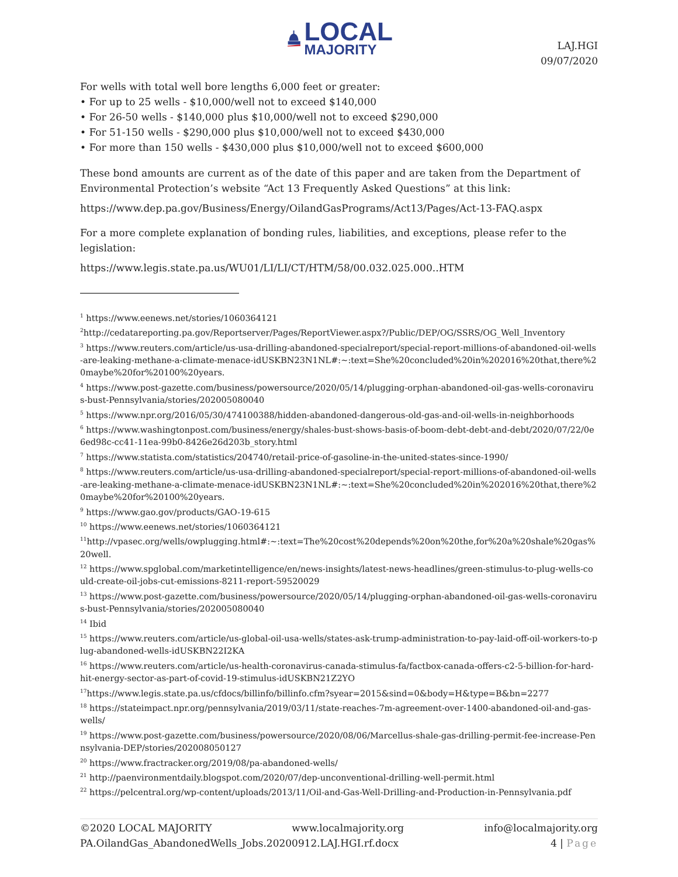LOCAL
MAJORITY
LAJ.HGI
09/07/2020
For wells with total well bore lengths 6,000 feet or greater:
• For up to 25 wells - $10,000/well not to exceed $140,000
• For 26-50 wells - $140,000 plus $10,000/well not to exceed $290,000
• For 51-150 wells - $290,000 plus $10,000/well not to exceed $430,000
• For more than 150 wells - $430,000 plus $10,000/well not to exceed $600,000
These bond amounts are current as of the date of this paper and are taken from the Department of Environmental Protection’s website “Act 13 Frequently Asked Questions” at this link:
https://www.dep.pa.gov/Business/Energy/OilandGasPrograms/Act13/Pages/Act-13-FAQ.aspx
For a more complete explanation of bonding rules, liabilities, and exceptions, please refer to the legislation:
https://www.legis.state.pa.us/WU01/LI/LI/CT/HTM/58/00.032.025.000..HTM
<sup>1</sup> https://www.eenews.net/stories/1060364121
<sup>2</sup> http://cedatareporting.pa.gov/Reportserver/Pages/ReportViewer.aspx?/Public/DEP/OG/SSRS/OG_Well_Inventory
<sup>3</sup> https://www.reuters.com/article/us-usa-drilling-abandoned-specialreport/special-report-millions-of-abandoned-oil-wells-are-leaking-methane-a-climate-menace-idUSKBN23N1NL#:~:text=She%20concluded%20in%202016%20that,there%20maybe%20for%20100%20years.
<sup>4</sup> https://www.post-gazette.com/business/powersource/2020/05/14/plugging-orphan-abandoned-oil-gas-wells-coronavirus-bust-Pennsylvania/stories/202005080040
<sup>5</sup> https://www.npr.org/2016/05/30/474100388/hidden-abandoned-dangerous-old-gas-and-oil-wells-in-neighborhoods
<sup>6</sup> https://www.washingtonpost.com/business/energy/shales-bust-shows-basis-of-boom-debt-debt-and-debt/2020/07/22/0e6ed98c-cc41-11ea-99b0-8426e26d203b_story.html
<sup>7</sup> https://www.statista.com/statistics/204740/retail-price-of-gasoline-in-the-united-states-since-1990/
<sup>8</sup> https://www.reuters.com/article/us-usa-drilling-abandoned-specialreport/special-report-millions-of-abandoned-oil-wells-are-leaking-methane-a-climate-menace-idUSKBN23N1NL#:~:text=She%20concluded%20in%202016%20that,there%20maybe%20for%20100%20years.
<sup>9</sup> https://www.gao.gov/products/GAO-19-615
<sup>10</sup> https://www.eenews.net/stories/1060364121
<sup>11</sup> http://vpasec.org/wells/owplugging.html#:~:text=The%20cost%20depends%20on%20the,for%20a%20shale%20gas%20well.
<sup>12</sup> https://www.spglobal.com/marketintelligence/en/news-insights/latest-news-headlines/green-stimulus-to-plug-wells-could-create-oil-jobs-cut-emissions-8211-report-59520029
<sup>13</sup> https://www.post-gazette.com/business/powersource/2020/05/14/plugging-orphan-abandoned-oil-gas-wells-coronavirus-bust-Pennsylvania/stories/202005080040
<sup>14</sup> Ibid
<sup>15</sup> https://www.reuters.com/article/us-global-oil-usa-wells/states-ask-trump-administration-to-pay-laid-off-oil-workers-to-plug-abandoned-wells-idUSKBN22I2KA
<sup>16</sup> https://www.reuters.com/article/us-health-coronavirus-canada-stimulus-fa/factbox-canada-offers-c2-5-billion-for-hard-hit-energy-sector-as-part-of-covid-19-stimulus-idUSKBN21Z2YO
<sup>17</sup> https://www.legis.state.pa.us/cfdocs/billinfo/billinfo.cfm?syear=2015&sind=0&body=H&type=B&bn=2277
<sup>18</sup> https://stateimpact.npr.org/pennsylvania/2019/03/11/state-reaches-7m-agreement-over-1400-abandoned-oil-and-gas-wells/
<sup>19</sup> https://www.post-gazette.com/business/powersource/2020/08/06/Marcellus-shale-gas-drilling-permit-fee-increase-Pennsylvania-DEP/stories/202008050127
<sup>20</sup> https://www.fractracker.org/2019/08/pa-abandoned-wells/
<sup>21</sup> http://paenvironmentdaily.blogspot.com/2020/07/dep-unconventional-drilling-well-permit.html
<sup>22</sup> https://pelcentral.org/wp-content/uploads/2013/11/Oil-and-Gas-Well-Drilling-and-Production-in-Pennsylvania.pdf
©2020 LOCAL MAJORITY www.localmajority.org info@localmajority.org
PA.OilandGas_AbandonedWells_Jobs.20200912.LAJ.HGI.rf.docx 4 | Page